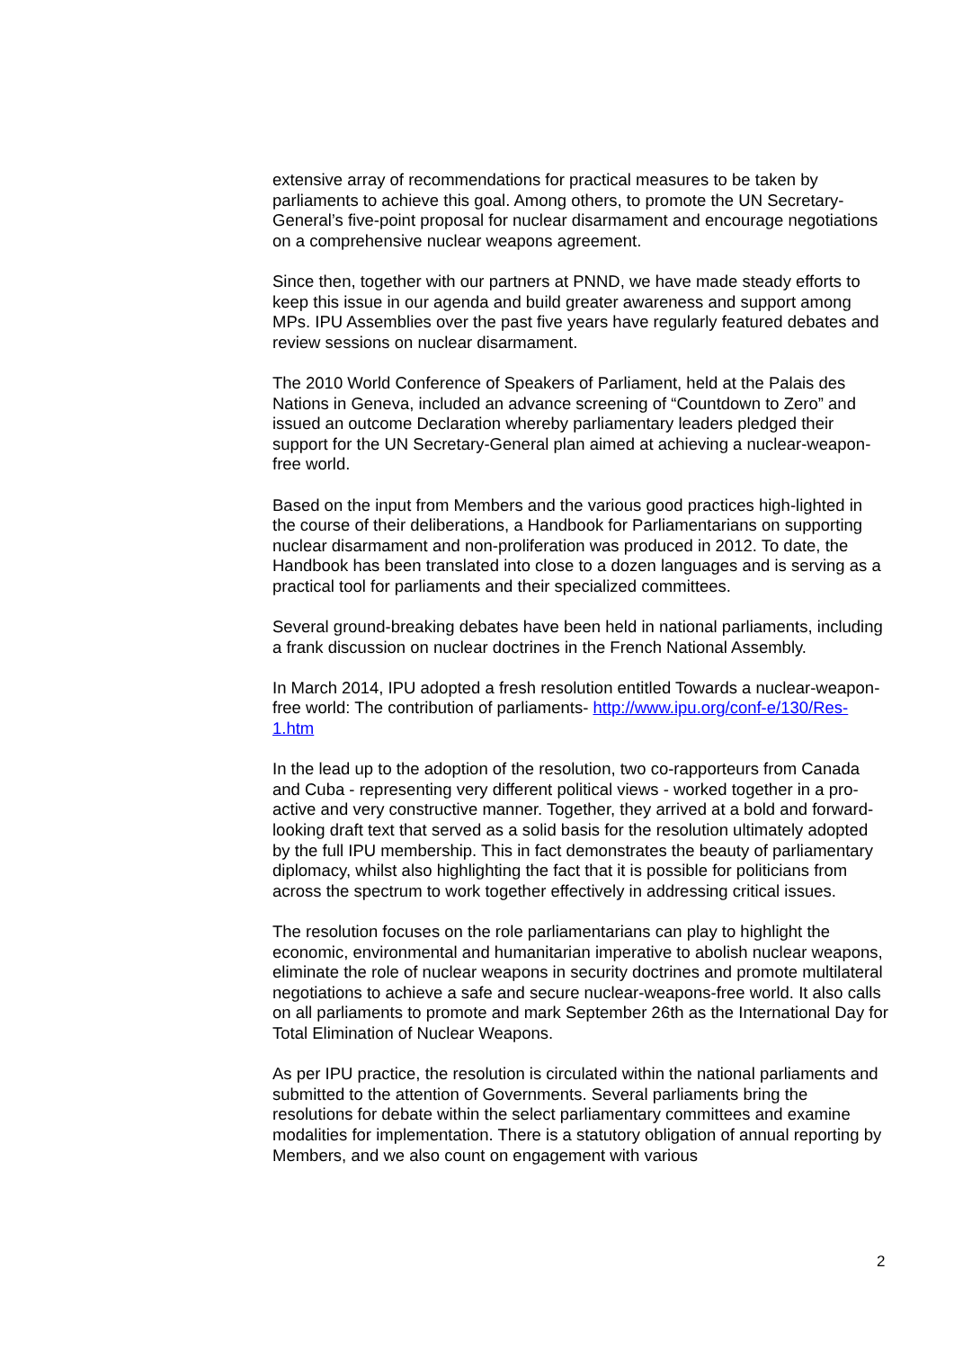extensive array of recommendations for practical measures to be taken by parliaments to achieve this goal. Among others, to promote the UN Secretary-General’s five-point proposal for nuclear disarmament and encourage negotiations on a comprehensive nuclear weapons agreement.
Since then, together with our partners at PNND, we have made steady efforts to keep this issue in our agenda and build greater awareness and support among MPs. IPU Assemblies over the past five years have regularly featured debates and review sessions on nuclear disarmament.
The 2010 World Conference of Speakers of Parliament, held at the Palais des Nations in Geneva, included an advance screening of “Countdown to Zero” and issued an outcome Declaration whereby parliamentary leaders pledged their support for the UN Secretary-General plan aimed at achieving a nuclear-weapon-free world.
Based on the input from Members and the various good practices high-lighted in the course of their deliberations, a Handbook for Parliamentarians on supporting nuclear disarmament and non-proliferation was produced in 2012. To date, the Handbook has been translated into close to a dozen languages and is serving as a practical tool for parliaments and their specialized committees.
Several ground-breaking debates have been held in national parliaments, including a frank discussion on nuclear doctrines in the French National Assembly.
In March 2014, IPU adopted a fresh resolution entitled Towards a nuclear-weapon-free world: The contribution of parliaments- http://www.ipu.org/conf-e/130/Res-1.htm
In the lead up to the adoption of the resolution, two co-rapporteurs from Canada and Cuba - representing very different political views - worked together in a pro-active and very constructive manner. Together, they arrived at a bold and forward-looking draft text that served as a solid basis for the resolution ultimately adopted by the full IPU membership. This in fact demonstrates the beauty of parliamentary diplomacy, whilst also highlighting the fact that it is possible for politicians from across the spectrum to work together effectively in addressing critical issues.
The resolution focuses on the role parliamentarians can play to highlight the economic, environmental and humanitarian imperative to abolish nuclear weapons, eliminate the role of nuclear weapons in security doctrines and promote multilateral negotiations to achieve a safe and secure nuclear-weapons-free world. It also calls on all parliaments to promote and mark September 26th as the International Day for Total Elimination of Nuclear Weapons.
As per IPU practice, the resolution is circulated within the national parliaments and submitted to the attention of Governments. Several parliaments bring the resolutions for debate within the select parliamentary committees and examine modalities for implementation. There is a statutory obligation of annual reporting by Members, and we also count on engagement with various
2